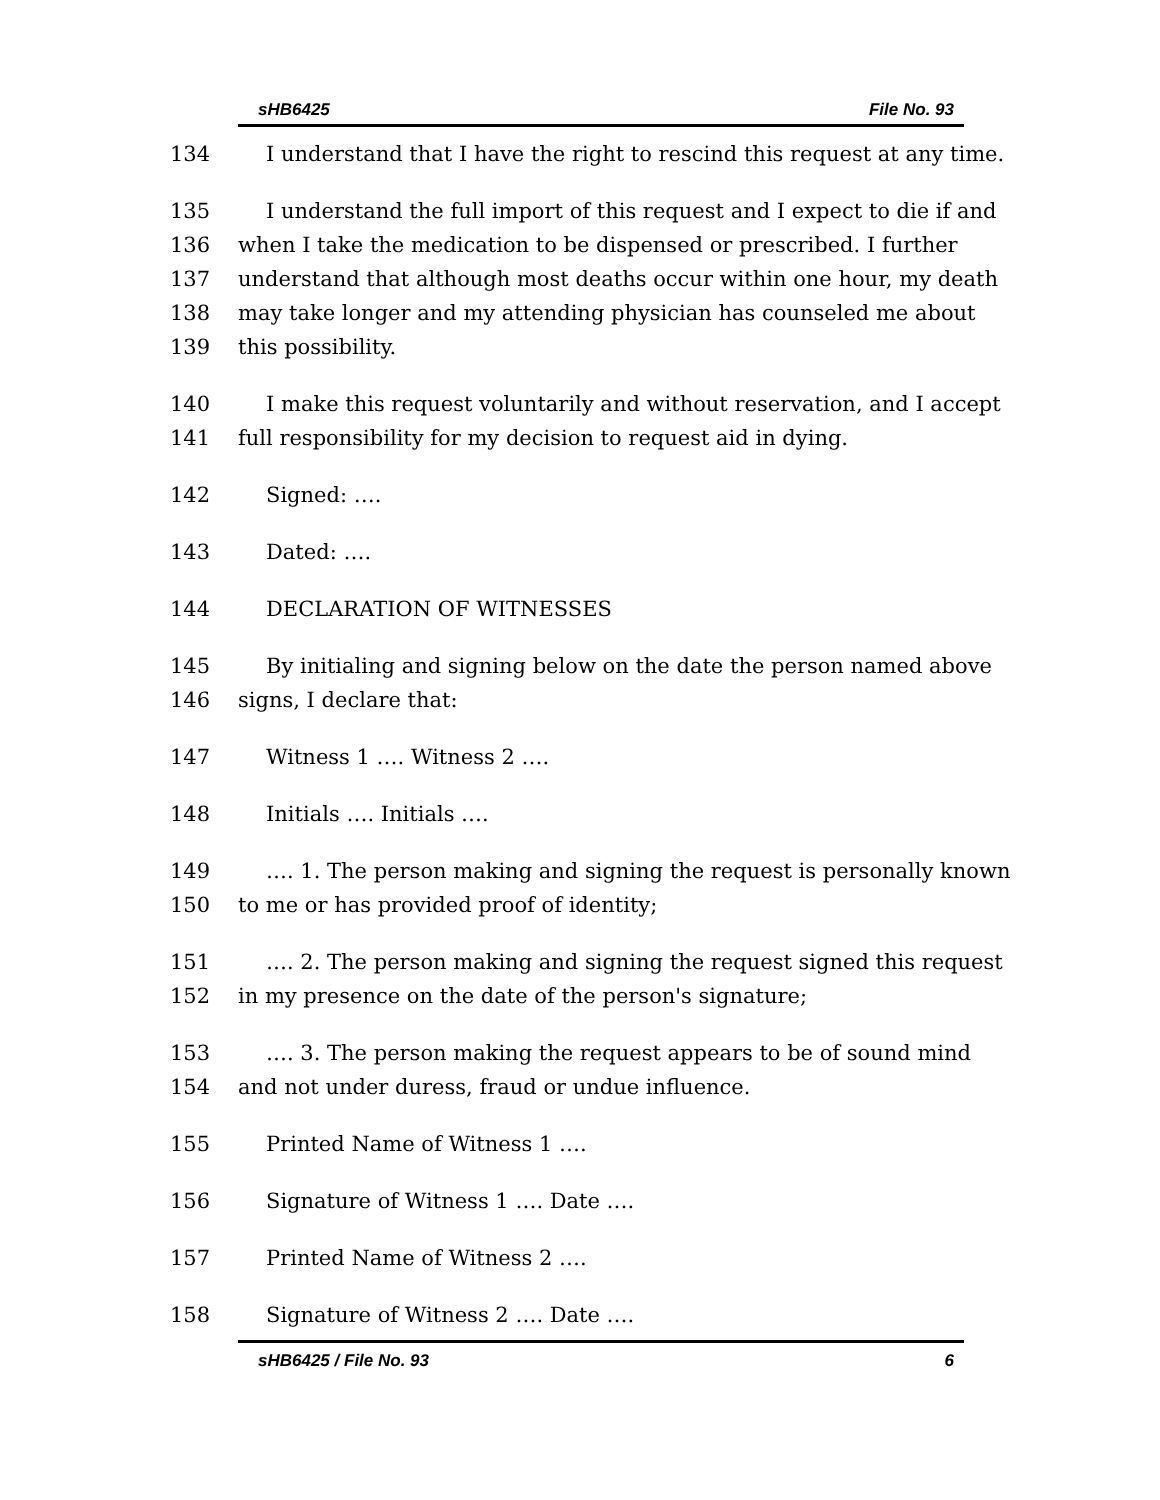sHB6425 File No. 93
134 I understand that I have the right to rescind this request at any time.
135 I understand the full import of this request and I expect to die if and
136 when I take the medication to be dispensed or prescribed. I further
137 understand that although most deaths occur within one hour, my death
138 may take longer and my attending physician has counseled me about
139 this possibility.
140 I make this request voluntarily and without reservation, and I accept
141 full responsibility for my decision to request aid in dying.
142 Signed: ….
143 Dated: ….
144 DECLARATION OF WITNESSES
145 By initialing and signing below on the date the person named above
146 signs, I declare that:
147 Witness 1 …. Witness 2 ….
148 Initials …. Initials ….
149 …. 1. The person making and signing the request is personally known
150 to me or has provided proof of identity;
151 …. 2. The person making and signing the request signed this request
152 in my presence on the date of the person's signature;
153 …. 3. The person making the request appears to be of sound mind
154 and not under duress, fraud or undue influence.
155 Printed Name of Witness 1 ….
156 Signature of Witness 1 …. Date ….
157 Printed Name of Witness 2 ….
158 Signature of Witness 2 …. Date ….
sHB6425 / File No. 93 6